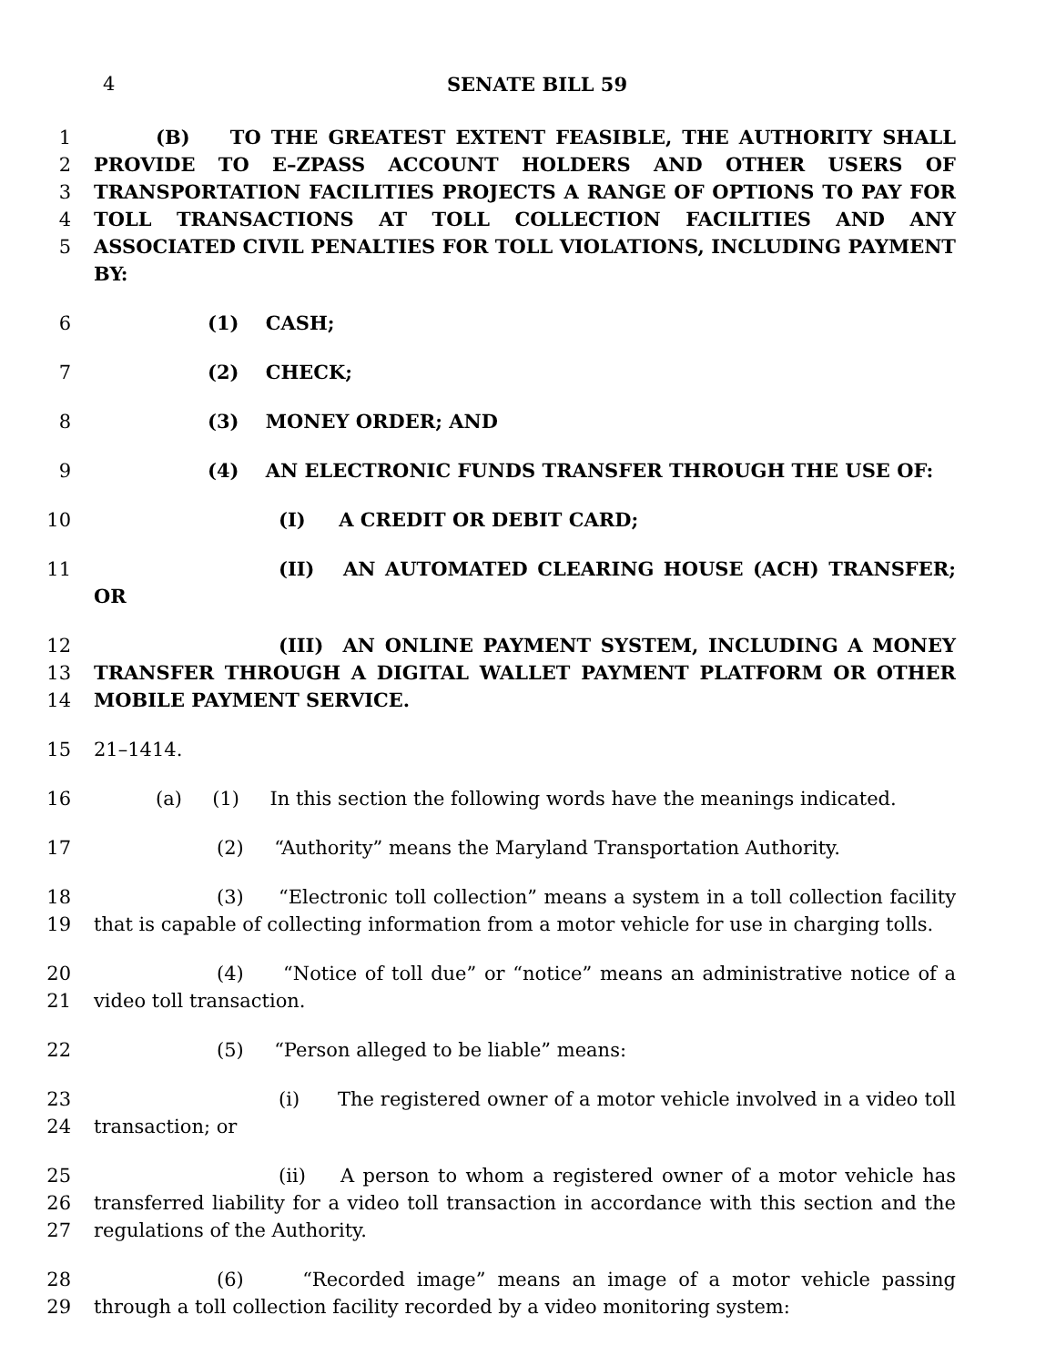4 SENATE BILL 59
1
2
3
4
5
(B) TO THE GREATEST EXTENT FEASIBLE, THE AUTHORITY SHALL PROVIDE TO E–ZPASS ACCOUNT HOLDERS AND OTHER USERS OF TRANSPORTATION FACILITIES PROJECTS A RANGE OF OPTIONS TO PAY FOR TOLL TRANSACTIONS AT TOLL COLLECTION FACILITIES AND ANY ASSOCIATED CIVIL PENALTIES FOR TOLL VIOLATIONS, INCLUDING PAYMENT BY:
6 (1) CASH;
7 (2) CHECK;
8 (3) MONEY ORDER; AND
9 (4) AN ELECTRONIC FUNDS TRANSFER THROUGH THE USE OF:
10 (I) A CREDIT OR DEBIT CARD;
11 (II) AN AUTOMATED CLEARING HOUSE (ACH) TRANSFER; OR
12
13
14
(III) AN ONLINE PAYMENT SYSTEM, INCLUDING A MONEY TRANSFER THROUGH A DIGITAL WALLET PAYMENT PLATFORM OR OTHER MOBILE PAYMENT SERVICE.
15 21–1414.
16 (a) (1) In this section the following words have the meanings indicated.
17 (2) “Authority” means the Maryland Transportation Authority.
18
19
(3) “Electronic toll collection” means a system in a toll collection facility that is capable of collecting information from a motor vehicle for use in charging tolls.
20
21
(4) “Notice of toll due” or “notice” means an administrative notice of a video toll transaction.
22 (5) “Person alleged to be liable” means:
23
24
(i) The registered owner of a motor vehicle involved in a video toll transaction; or
25
26
27
(ii) A person to whom a registered owner of a motor vehicle has transferred liability for a video toll transaction in accordance with this section and the regulations of the Authority.
28
29
(6) “Recorded image” means an image of a motor vehicle passing through a toll collection facility recorded by a video monitoring system: